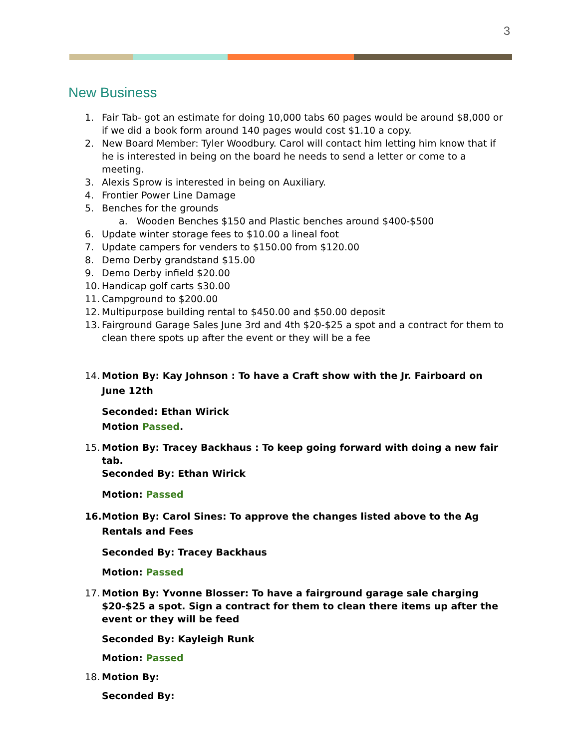3
New Business
1. Fair Tab- got an estimate for doing 10,000 tabs 60 pages would be around $8,000 or if we did a book form around 140 pages would cost $1.10 a copy.
2. New Board Member: Tyler Woodbury. Carol will contact him letting him know that if he is interested in being on the board he needs to send a letter or come to a meeting.
3. Alexis Sprow is interested in being on Auxiliary.
4. Frontier Power Line Damage
5. Benches for the grounds
a. Wooden Benches $150 and Plastic benches around $400-$500
6. Update winter storage fees to $10.00 a lineal foot
7. Update campers for venders to $150.00 from $120.00
8. Demo Derby grandstand $15.00
9. Demo Derby infield $20.00
10. Handicap golf carts $30.00
11. Campground to $200.00
12. Multipurpose building rental to $450.00 and $50.00 deposit
13. Fairground Garage Sales June 3rd and 4th $20-$25 a spot and a contract for them to clean there spots up after the event or they will be a fee
14. Motion By: Kay Johnson : To have a Craft show with the Jr. Fairboard on June 12th
Seconded: Ethan Wirick
Motion Passed.
15. Motion By: Tracey Backhaus : To keep going forward with doing a new fair tab.
Seconded By: Ethan Wirick
Motion: Passed
16. Motion By: Carol Sines: To approve the changes listed above to the Ag Rentals and Fees
Seconded By: Tracey Backhaus
Motion: Passed
17. Motion By: Yvonne Blosser: To have a fairground garage sale charging $20-$25 a spot. Sign a contract for them to clean there items up after the event or they will be feed
Seconded By: Kayleigh Runk
Motion: Passed
18. Motion By:
Seconded By: